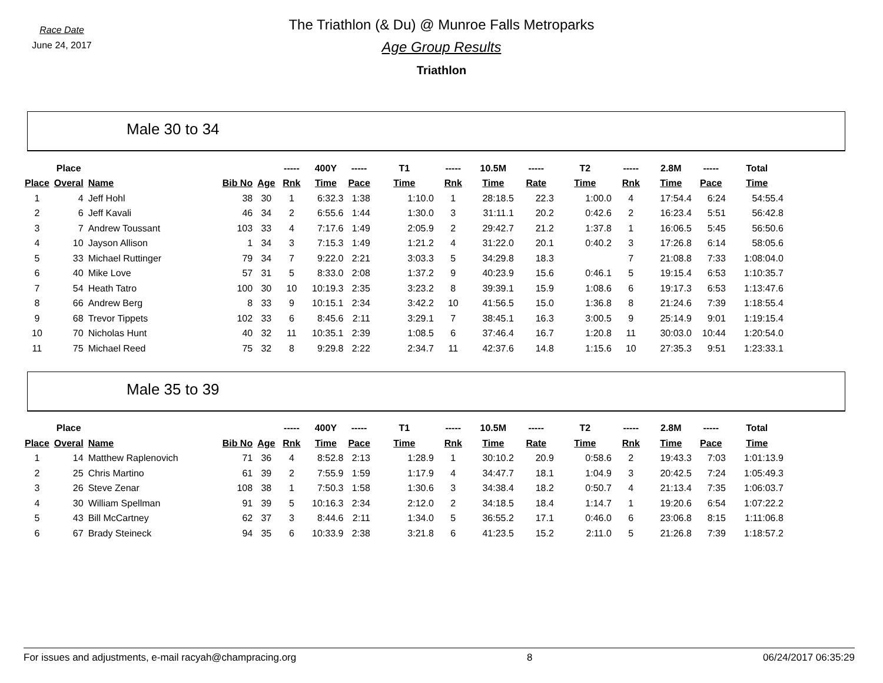Race Date
June 24, 2017
The Triathlon (& Du) @ Munroe Falls Metroparks
Age Group Results
Triathlon
Male 30 to 34
| | Place | | | | ----- | 400Y | ----- | T1 | ----- | 10.5M | ----- | T2 | ----- | 2.8M | ----- | Total |
| --- | --- | --- | --- | --- | --- | --- | --- | --- | --- | --- | --- | --- | --- | --- | --- | --- |
| Place | Overal | Name | Bib No | Age | Rnk | Time | Pace | Time | Rnk | Time | Rate | Time | Rnk | Time | Pace | Time |
| 1 | 4 | Jeff Hohl | 38 | 30 | 1 | 6:32.3 | 1:38 | 1:10.0 | 1 | 28:18.5 | 22.3 | 1:00.0 | 4 | 17:54.4 | 6:24 | 54:55.4 |
| 2 | 6 | Jeff Kavali | 46 | 34 | 2 | 6:55.6 | 1:44 | 1:30.0 | 3 | 31:11.1 | 20.2 | 0:42.6 | 2 | 16:23.4 | 5:51 | 56:42.8 |
| 3 | 7 | Andrew Toussant | 103 | 33 | 4 | 7:17.6 | 1:49 | 2:05.9 | 2 | 29:42.7 | 21.2 | 1:37.8 | 1 | 16:06.5 | 5:45 | 56:50.6 |
| 4 | 10 | Jayson Allison | 1 | 34 | 3 | 7:15.3 | 1:49 | 1:21.2 | 4 | 31:22.0 | 20.1 | 0:40.2 | 3 | 17:26.8 | 6:14 | 58:05.6 |
| 5 | 33 | Michael Ruttinger | 79 | 34 | 7 | 9:22.0 | 2:21 | 3:03.3 | 5 | 34:29.8 | 18.3 | | 7 | 21:08.8 | 7:33 | 1:08:04.0 |
| 6 | 40 | Mike Love | 57 | 31 | 5 | 8:33.0 | 2:08 | 1:37.2 | 9 | 40:23.9 | 15.6 | 0:46.1 | 5 | 19:15.4 | 6:53 | 1:10:35.7 |
| 7 | 54 | Heath Tatro | 100 | 30 | 10 | 10:19.3 | 2:35 | 3:23.2 | 8 | 39:39.1 | 15.9 | 1:08.6 | 6 | 19:17.3 | 6:53 | 1:13:47.6 |
| 8 | 66 | Andrew Berg | 8 | 33 | 9 | 10:15.1 | 2:34 | 3:42.2 | 10 | 41:56.5 | 15.0 | 1:36.8 | 8 | 21:24.6 | 7:39 | 1:18:55.4 |
| 9 | 68 | Trevor Tippets | 102 | 33 | 6 | 8:45.6 | 2:11 | 3:29.1 | 7 | 38:45.1 | 16.3 | 3:00.5 | 9 | 25:14.9 | 9:01 | 1:19:15.4 |
| 10 | 70 | Nicholas Hunt | 40 | 32 | 11 | 10:35.1 | 2:39 | 1:08.5 | 6 | 37:46.4 | 16.7 | 1:20.8 | 11 | 30:03.0 | 10:44 | 1:20:54.0 |
| 11 | 75 | Michael Reed | 75 | 32 | 8 | 9:29.8 | 2:22 | 2:34.7 | 11 | 42:37.6 | 14.8 | 1:15.6 | 10 | 27:35.3 | 9:51 | 1:23:33.1 |
Male 35 to 39
| | Place | | | | ----- | 400Y | ----- | T1 | ----- | 10.5M | ----- | T2 | ----- | 2.8M | ----- | Total |
| --- | --- | --- | --- | --- | --- | --- | --- | --- | --- | --- | --- | --- | --- | --- | --- | --- |
| Place | Overal | Name | Bib No | Age | Rnk | Time | Pace | Time | Rnk | Time | Rate | Time | Rnk | Time | Pace | Time |
| 1 | 14 | Matthew Raplenovich | 71 | 36 | 4 | 8:52.8 | 2:13 | 1:28.9 | 1 | 30:10.2 | 20.9 | 0:58.6 | 2 | 19:43.3 | 7:03 | 1:01:13.9 |
| 2 | 25 | Chris Martino | 61 | 39 | 2 | 7:55.9 | 1:59 | 1:17.9 | 4 | 34:47.7 | 18.1 | 1:04.9 | 3 | 20:42.5 | 7:24 | 1:05:49.3 |
| 3 | 26 | Steve Zenar | 108 | 38 | 1 | 7:50.3 | 1:58 | 1:30.6 | 3 | 34:38.4 | 18.2 | 0:50.7 | 4 | 21:13.4 | 7:35 | 1:06:03.7 |
| 4 | 30 | William Spellman | 91 | 39 | 5 | 10:16.3 | 2:34 | 2:12.0 | 2 | 34:18.5 | 18.4 | 1:14.7 | 1 | 19:20.6 | 6:54 | 1:07:22.2 |
| 5 | 43 | Bill McCartney | 62 | 37 | 3 | 8:44.6 | 2:11 | 1:34.0 | 5 | 36:55.2 | 17.1 | 0:46.0 | 6 | 23:06.8 | 8:15 | 1:11:06.8 |
| 6 | 67 | Brady Steineck | 94 | 35 | 6 | 10:33.9 | 2:38 | 3:21.8 | 6 | 41:23.5 | 15.2 | 2:11.0 | 5 | 21:26.8 | 7:39 | 1:18:57.2 |
For issues and adjustments, e-mail racyah@champracing.org 8 06/24/2017 06:35:29